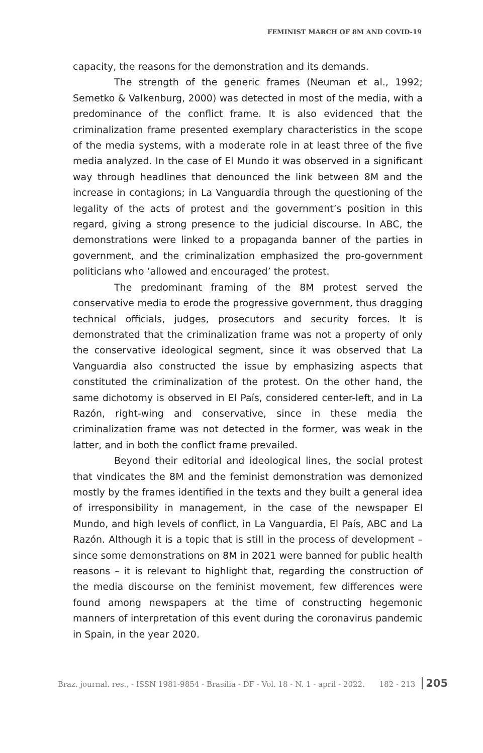FEMINIST MARCH OF 8M AND COVID-19
capacity, the reasons for the demonstration and its demands.
The strength of the generic frames (Neuman et al., 1992; Semetko & Valkenburg, 2000) was detected in most of the media, with a predominance of the conflict frame. It is also evidenced that the criminalization frame presented exemplary characteristics in the scope of the media systems, with a moderate role in at least three of the five media analyzed. In the case of El Mundo it was observed in a significant way through headlines that denounced the link between 8M and the increase in contagions; in La Vanguardia through the questioning of the legality of the acts of protest and the government’s position in this regard, giving a strong presence to the judicial discourse. In ABC, the demonstrations were linked to a propaganda banner of the parties in government, and the criminalization emphasized the pro-government politicians who ‘allowed and encouraged’ the protest.
The predominant framing of the 8M protest served the conservative media to erode the progressive government, thus dragging technical officials, judges, prosecutors and security forces. It is demonstrated that the criminalization frame was not a property of only the conservative ideological segment, since it was observed that La Vanguardia also constructed the issue by emphasizing aspects that constituted the criminalization of the protest. On the other hand, the same dichotomy is observed in El País, considered center-left, and in La Razón, right-wing and conservative, since in these media the criminalization frame was not detected in the former, was weak in the latter, and in both the conflict frame prevailed.
Beyond their editorial and ideological lines, the social protest that vindicates the 8M and the feminist demonstration was demonized mostly by the frames identified in the texts and they built a general idea of irresponsibility in management, in the case of the newspaper El Mundo, and high levels of conflict, in La Vanguardia, El País, ABC and La Razón. Although it is a topic that is still in the process of development – since some demonstrations on 8M in 2021 were banned for public health reasons – it is relevant to highlight that, regarding the construction of the media discourse on the feminist movement, few differences were found among newspapers at the time of constructing hegemonic manners of interpretation of this event during the coronavirus pandemic in Spain, in the year 2020.
Braz. journal. res., - ISSN 1981-9854 - Brasília - DF - Vol. 18 - N. 1 - april - 2022. 182 - 213 205